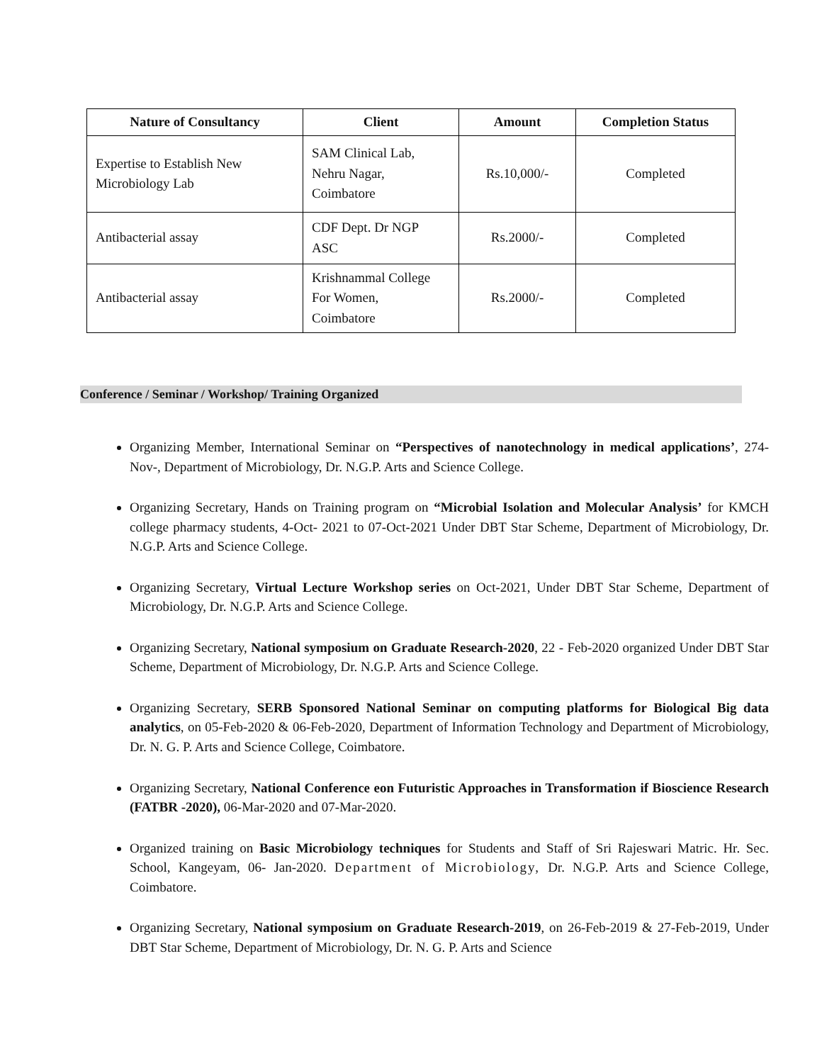| Nature of Consultancy | Client | Amount | Completion Status |
| --- | --- | --- | --- |
| Expertise to Establish New Microbiology Lab | SAM Clinical Lab, Nehru Nagar, Coimbatore | Rs.10,000/- | Completed |
| Antibacterial assay | CDF Dept. Dr NGP ASC | Rs.2000/- | Completed |
| Antibacterial assay | Krishnammal College For Women, Coimbatore | Rs.2000/- | Completed |
Conference / Seminar / Workshop/ Training Organized
Organizing Member, International Seminar on “Perspectives of nanotechnology in medical applications’, 274-Nov-, Department of Microbiology, Dr. N.G.P. Arts and Science College.
Organizing Secretary, Hands on Training program on “Microbial Isolation and Molecular Analysis’ for KMCH college pharmacy students, 4-Oct- 2021 to 07-Oct-2021 Under DBT Star Scheme, Department of Microbiology, Dr. N.G.P. Arts and Science College.
Organizing Secretary, Virtual Lecture Workshop series on Oct-2021, Under DBT Star Scheme, Department of Microbiology, Dr. N.G.P. Arts and Science College.
Organizing Secretary, National symposium on Graduate Research-2020, 22 - Feb-2020 organized Under DBT Star Scheme, Department of Microbiology, Dr. N.G.P. Arts and Science College.
Organizing Secretary, SERB Sponsored National Seminar on computing platforms for Biological Big data analytics, on 05-Feb-2020 & 06-Feb-2020, Department of Information Technology and Department of Microbiology, Dr. N. G. P. Arts and Science College, Coimbatore.
Organizing Secretary, National Conference eon Futuristic Approaches in Transformation if Bioscience Research (FATBR -2020), 06-Mar-2020 and 07-Mar-2020.
Organized training on Basic Microbiology techniques for Students and Staff of Sri Rajeswari Matric. Hr. Sec. School, Kangeyam, 06- Jan-2020. Department of Microbiology, Dr. N.G.P. Arts and Science College, Coimbatore.
Organizing Secretary, National symposium on Graduate Research-2019, on 26-Feb-2019 & 27-Feb-2019, Under DBT Star Scheme, Department of Microbiology, Dr. N. G. P. Arts and Science